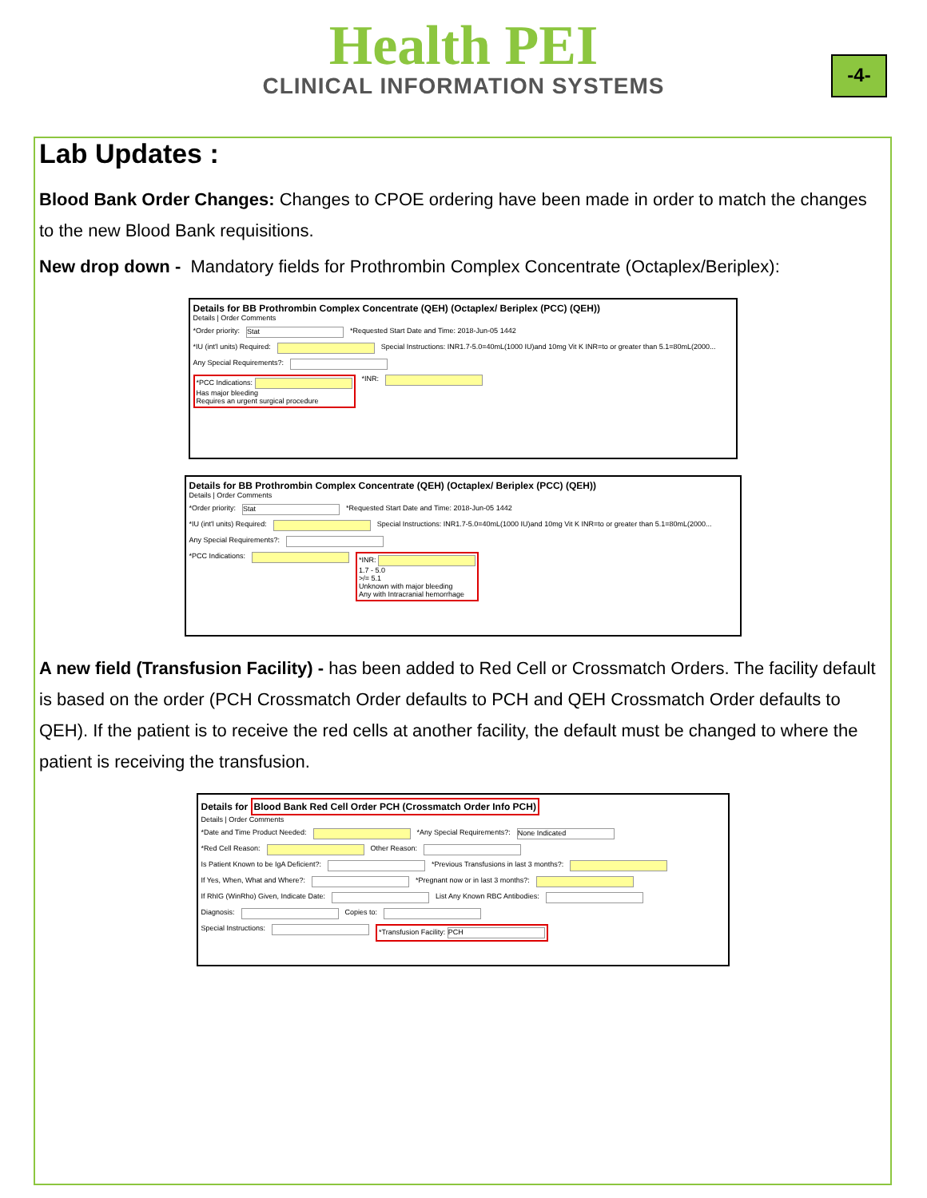Health PEI
CLINICAL INFORMATION SYSTEMS
-4-
Lab Updates :
Blood Bank Order Changes: Changes to CPOE ordering have been made in order to match the changes to the new Blood Bank requisitions.
New drop down - Mandatory fields for Prothrombin Complex Concentrate (Octaplex/Beriplex):
Details for BB Prothrombin Complex Concentrate (QEH) (Octaplex/ Beriplex (PCC) (QEH))
Details | Order Comments
*Order priority: Stat *Requested Start Date and Time: 2018-Jun-05 1442
*IU (int'l units) Required: Special Instructions: INR1.7-5.0=40mL(1000 IU)and 10mg Vit K INR=to or greater than 5.1=80mL(2000...
Any Special Requirements?:
*PCC Indications:
Has major bleeding
Requires an urgent surgical procedure *INR:
Details for BB Prothrombin Complex Concentrate (QEH) (Octaplex/ Beriplex (PCC) (QEH))
Details | Order Comments
*Order priority: Stat *Requested Start Date and Time: 2018-Jun-05 1442
*IU (int'l units) Required: Special Instructions: INR1.7-5.0=40mL(1000 IU)and 10mg Vit K INR=to or greater than 5.1=80mL(2000...
Any Special Requirements?:
*PCC Indications: *INR:
1.7 - 5.0
>/= 5.1
Unknown with major bleeding
Any with Intracranial hemorrhage
A new field (Transfusion Facility) - has been added to Red Cell or Crossmatch Orders. The facility default is based on the order (PCH Crossmatch Order defaults to PCH and QEH Crossmatch Order defaults to QEH). If the patient is to receive the red cells at another facility, the default must be changed to where the patient is receiving the transfusion.
Details for Blood Bank Red Cell Order PCH (Crossmatch Order Info PCH)
Details | Order Comments
*Date and Time Product Needed: *Any Special Requirements?: None Indicated
*Red Cell Reason: Other Reason:
Is Patient Known to be IgA Deficient?: *Previous Transfusions in last 3 months?:
If Yes, When, What and Where?: *Pregnant now or in last 3 months?:
If RhIG (WinRho) Given, Indicate Date: List Any Known RBC Antibodies:
Diagnosis: Copies to:
Special Instructions: *Transfusion Facility: PCH